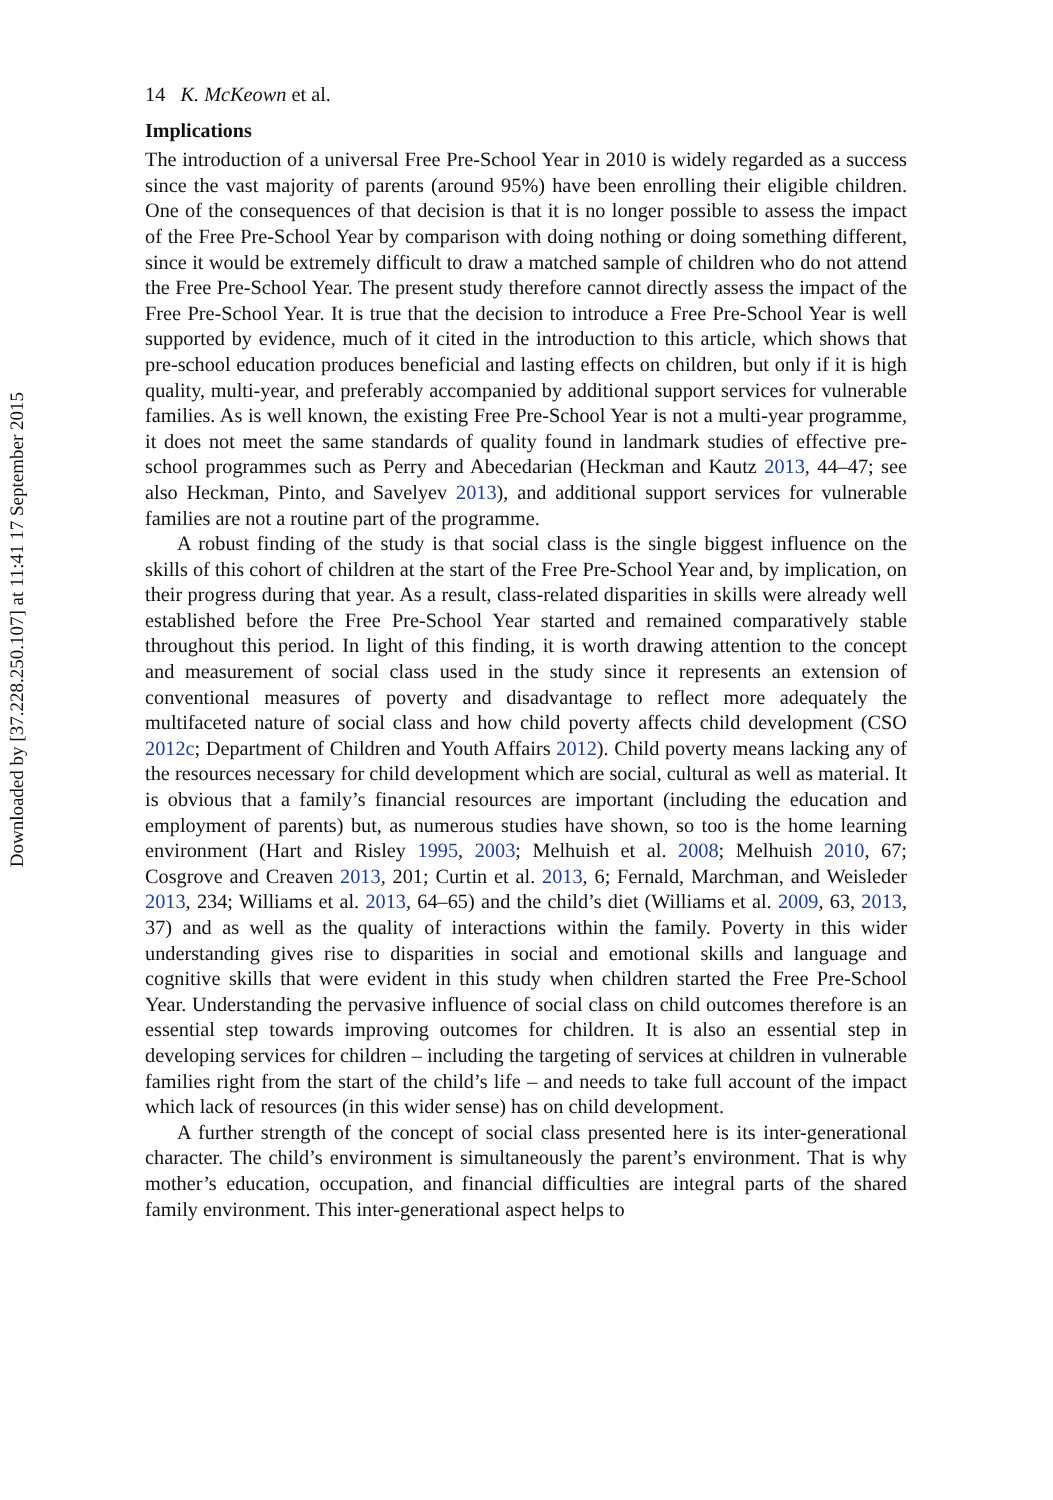Downloaded by [37.228.250.107] at 11:41 17 September 2015
14 K. McKeown et al.
Implications
The introduction of a universal Free Pre-School Year in 2010 is widely regarded as a success since the vast majority of parents (around 95%) have been enrolling their eligible children. One of the consequences of that decision is that it is no longer possible to assess the impact of the Free Pre-School Year by comparison with doing nothing or doing something different, since it would be extremely difficult to draw a matched sample of children who do not attend the Free Pre-School Year. The present study therefore cannot directly assess the impact of the Free Pre-School Year. It is true that the decision to introduce a Free Pre-School Year is well supported by evidence, much of it cited in the introduction to this article, which shows that pre-school education produces beneficial and lasting effects on children, but only if it is high quality, multi-year, and preferably accompanied by additional support services for vulnerable families. As is well known, the existing Free Pre-School Year is not a multi-year programme, it does not meet the same standards of quality found in landmark studies of effective pre-school programmes such as Perry and Abecedarian (Heckman and Kautz 2013, 44–47; see also Heckman, Pinto, and Savelyev 2013), and additional support services for vulnerable families are not a routine part of the programme.
A robust finding of the study is that social class is the single biggest influence on the skills of this cohort of children at the start of the Free Pre-School Year and, by implication, on their progress during that year. As a result, class-related disparities in skills were already well established before the Free Pre-School Year started and remained comparatively stable throughout this period. In light of this finding, it is worth drawing attention to the concept and measurement of social class used in the study since it represents an extension of conventional measures of poverty and disadvantage to reflect more adequately the multifaceted nature of social class and how child poverty affects child development (CSO 2012c; Department of Children and Youth Affairs 2012). Child poverty means lacking any of the resources necessary for child development which are social, cultural as well as material. It is obvious that a family’s financial resources are important (including the education and employment of parents) but, as numerous studies have shown, so too is the home learning environment (Hart and Risley 1995, 2003; Melhuish et al. 2008; Melhuish 2010, 67; Cosgrove and Creaven 2013, 201; Curtin et al. 2013, 6; Fernald, Marchman, and Weisleder 2013, 234; Williams et al. 2013, 64–65) and the child’s diet (Williams et al. 2009, 63, 2013, 37) and as well as the quality of interactions within the family. Poverty in this wider understanding gives rise to disparities in social and emotional skills and language and cognitive skills that were evident in this study when children started the Free Pre-School Year. Understanding the pervasive influence of social class on child outcomes therefore is an essential step towards improving outcomes for children. It is also an essential step in developing services for children – including the targeting of services at children in vulnerable families right from the start of the child’s life – and needs to take full account of the impact which lack of resources (in this wider sense) has on child development.
A further strength of the concept of social class presented here is its inter-generational character. The child’s environment is simultaneously the parent’s environment. That is why mother’s education, occupation, and financial difficulties are integral parts of the shared family environment. This inter-generational aspect helps to